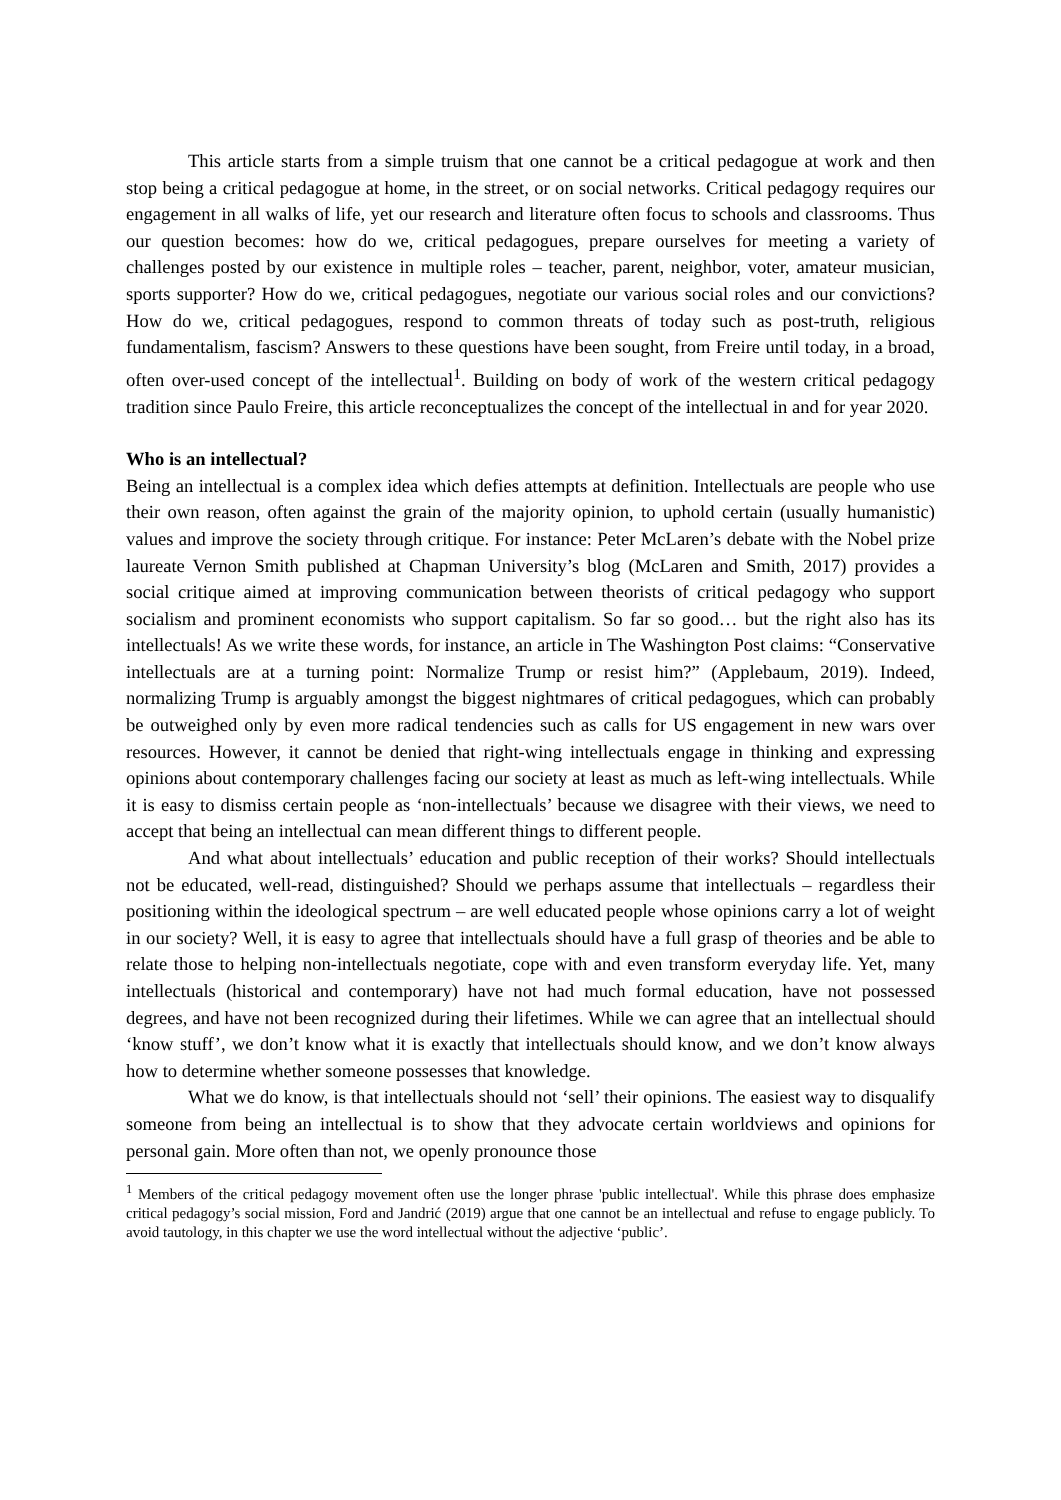This article starts from a simple truism that one cannot be a critical pedagogue at work and then stop being a critical pedagogue at home, in the street, or on social networks. Critical pedagogy requires our engagement in all walks of life, yet our research and literature often focus to schools and classrooms. Thus our question becomes: how do we, critical pedagogues, prepare ourselves for meeting a variety of challenges posted by our existence in multiple roles – teacher, parent, neighbor, voter, amateur musician, sports supporter? How do we, critical pedagogues, negotiate our various social roles and our convictions? How do we, critical pedagogues, respond to common threats of today such as post-truth, religious fundamentalism, fascism? Answers to these questions have been sought, from Freire until today, in a broad, often over-used concept of the intellectual<sup>1</sup>. Building on body of work of the western critical pedagogy tradition since Paulo Freire, this article reconceptualizes the concept of the intellectual in and for year 2020.
Who is an intellectual?
Being an intellectual is a complex idea which defies attempts at definition. Intellectuals are people who use their own reason, often against the grain of the majority opinion, to uphold certain (usually humanistic) values and improve the society through critique. For instance: Peter McLaren’s debate with the Nobel prize laureate Vernon Smith published at Chapman University’s blog (McLaren and Smith, 2017) provides a social critique aimed at improving communication between theorists of critical pedagogy who support socialism and prominent economists who support capitalism. So far so good… but the right also has its intellectuals! As we write these words, for instance, an article in The Washington Post claims: “Conservative intellectuals are at a turning point: Normalize Trump or resist him?” (Applebaum, 2019). Indeed, normalizing Trump is arguably amongst the biggest nightmares of critical pedagogues, which can probably be outweighed only by even more radical tendencies such as calls for US engagement in new wars over resources. However, it cannot be denied that right-wing intellectuals engage in thinking and expressing opinions about contemporary challenges facing our society at least as much as left-wing intellectuals. While it is easy to dismiss certain people as ‘non-intellectuals’ because we disagree with their views, we need to accept that being an intellectual can mean different things to different people.
And what about intellectuals’ education and public reception of their works? Should intellectuals not be educated, well-read, distinguished? Should we perhaps assume that intellectuals – regardless their positioning within the ideological spectrum – are well educated people whose opinions carry a lot of weight in our society? Well, it is easy to agree that intellectuals should have a full grasp of theories and be able to relate those to helping non-intellectuals negotiate, cope with and even transform everyday life. Yet, many intellectuals (historical and contemporary) have not had much formal education, have not possessed degrees, and have not been recognized during their lifetimes. While we can agree that an intellectual should ‘know stuff’, we don’t know what it is exactly that intellectuals should know, and we don’t know always how to determine whether someone possesses that knowledge.
What we do know, is that intellectuals should not ‘sell’ their opinions. The easiest way to disqualify someone from being an intellectual is to show that they advocate certain worldviews and opinions for personal gain. More often than not, we openly pronounce those
<sup>1</sup> Members of the critical pedagogy movement often use the longer phrase 'public intellectual'. While this phrase does emphasize critical pedagogy’s social mission, Ford and Jandrić (2019) argue that one cannot be an intellectual and refuse to engage publicly. To avoid tautology, in this chapter we use the word intellectual without the adjective ‘public’.